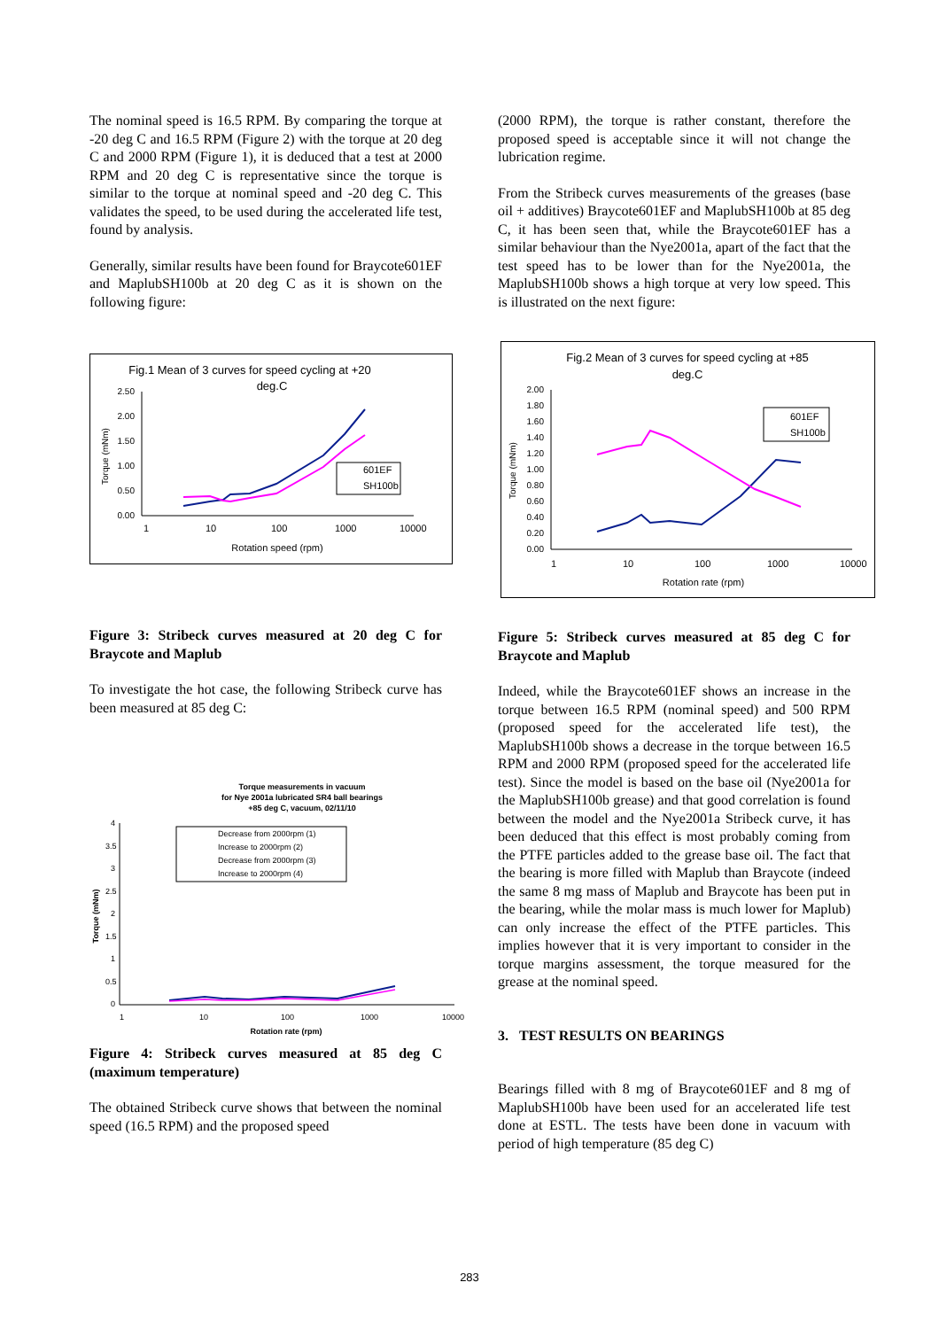The nominal speed is 16.5 RPM. By comparing the torque at -20 deg C and 16.5 RPM (Figure 2) with the torque at 20 deg C and 2000 RPM (Figure 1), it is deduced that a test at 2000 RPM and 20 deg C is representative since the torque is similar to the torque at nominal speed and -20 deg C. This validates the speed, to be used during the accelerated life test, found by analysis.
Generally, similar results have been found for Braycote601EF and MaplubSH100b at 20 deg C as it is shown on the following figure:
Fig.1 Mean of 3 curves for speed cycling at +20
deg.C
2.50
2.00
1.50
1.00
0.50
0.00
Torque (mNm)
1
10
100
1000
10000
Rotation speed (rpm)
601EF
SH100b
Figure 3: Stribeck curves measured at 20 deg C for Braycote and Maplub
To investigate the hot case, the following Stribeck curve has been measured at 85 deg C:
Torque measurements in vacuum
for Nye 2001a lubricated SR4 ball bearings
+85 deg C, vacuum, 02/11/10
4
3.5
3
2.5
2
1.5
1
0.5
0
Torque (mNm)
1
10
100
1000
10000
Rotation rate (rpm)
Decrease from 2000rpm (1)
Increase to 2000rpm (2)
Decrease from 2000rpm (3)
Increase to 2000rpm (4)
Figure 4: Stribeck curves measured at 85 deg C (maximum temperature)
The obtained Stribeck curve shows that between the nominal speed (16.5 RPM) and the proposed speed
(2000 RPM), the torque is rather constant, therefore the proposed speed is acceptable since it will not change the lubrication regime.
From the Stribeck curves measurements of the greases (base oil + additives) Braycote601EF and MaplubSH100b at 85 deg C, it has been seen that, while the Braycote601EF has a similar behaviour than the Nye2001a, apart of the fact that the test speed has to be lower than for the Nye2001a, the MaplubSH100b shows a high torque at very low speed. This is illustrated on the next figure:
Fig.2 Mean of 3 curves for speed cycling at +85
deg.C
2.00
1.80
1.60
1.40
1.20
1.00
0.80
0.60
0.40
0.20
0.00
Torque (mNm)
1
10
100
1000
10000
Rotation rate (rpm)
601EF
SH100b
Figure 5: Stribeck curves measured at 85 deg C for Braycote and Maplub
Indeed, while the Braycote601EF shows an increase in the torque between 16.5 RPM (nominal speed) and 500 RPM (proposed speed for the accelerated life test), the MaplubSH100b shows a decrease in the torque between 16.5 RPM and 2000 RPM (proposed speed for the accelerated life test). Since the model is based on the base oil (Nye2001a for the MaplubSH100b grease) and that good correlation is found between the model and the Nye2001a Stribeck curve, it has been deduced that this effect is most probably coming from the PTFE particles added to the grease base oil. The fact that the bearing is more filled with Maplub than Braycote (indeed the same 8 mg mass of Maplub and Braycote has been put in the bearing, while the molar mass is much lower for Maplub) can only increase the effect of the PTFE particles. This implies however that it is very important to consider in the torque margins assessment, the torque measured for the grease at the nominal speed.
3. TEST RESULTS ON BEARINGS
Bearings filled with 8 mg of Braycote601EF and 8 mg of MaplubSH100b have been used for an accelerated life test done at ESTL. The tests have been done in vacuum with period of high temperature (85 deg C)
283